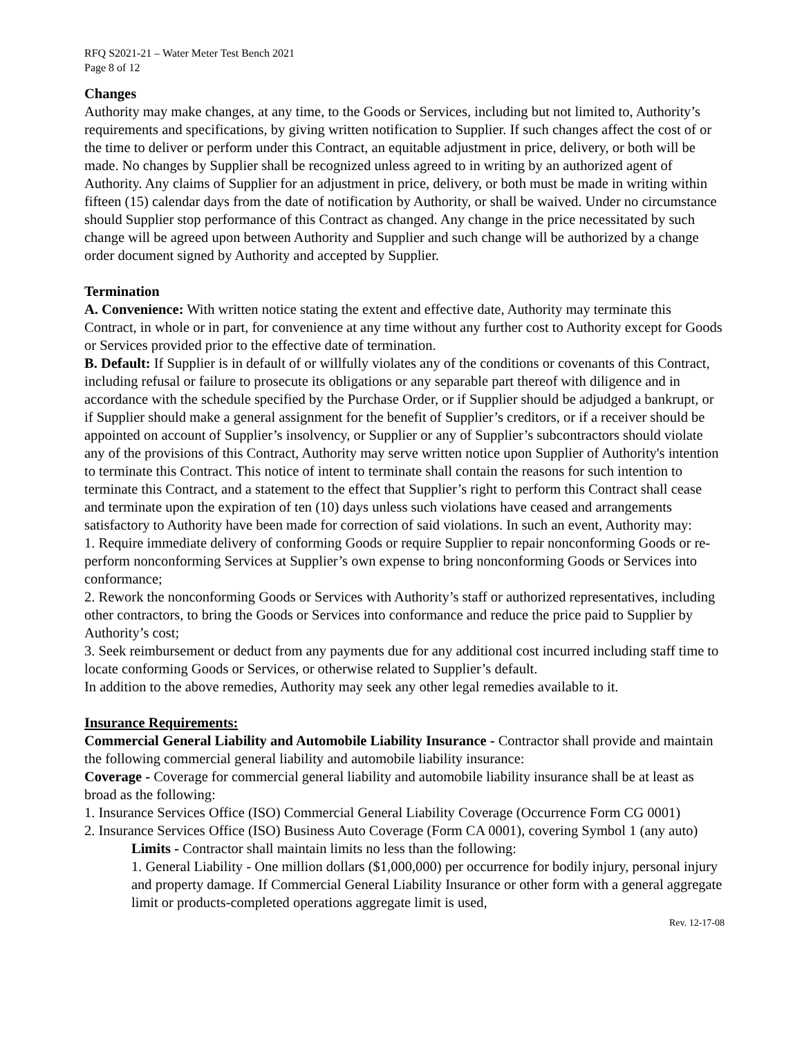RFQ S2021-21 – Water Meter Test Bench 2021
Page 8 of 12
Changes
Authority may make changes, at any time, to the Goods or Services, including but not limited to, Authority’s requirements and specifications, by giving written notification to Supplier. If such changes affect the cost of or the time to deliver or perform under this Contract, an equitable adjustment in price, delivery, or both will be made. No changes by Supplier shall be recognized unless agreed to in writing by an authorized agent of Authority. Any claims of Supplier for an adjustment in price, delivery, or both must be made in writing within fifteen (15) calendar days from the date of notification by Authority, or shall be waived. Under no circumstance should Supplier stop performance of this Contract as changed. Any change in the price necessitated by such change will be agreed upon between Authority and Supplier and such change will be authorized by a change order document signed by Authority and accepted by Supplier.
Termination
A. Convenience: With written notice stating the extent and effective date, Authority may terminate this Contract, in whole or in part, for convenience at any time without any further cost to Authority except for Goods or Services provided prior to the effective date of termination.
B. Default: If Supplier is in default of or willfully violates any of the conditions or covenants of this Contract, including refusal or failure to prosecute its obligations or any separable part thereof with diligence and in accordance with the schedule specified by the Purchase Order, or if Supplier should be adjudged a bankrupt, or if Supplier should make a general assignment for the benefit of Supplier’s creditors, or if a receiver should be appointed on account of Supplier’s insolvency, or Supplier or any of Supplier’s subcontractors should violate any of the provisions of this Contract, Authority may serve written notice upon Supplier of Authority's intention to terminate this Contract. This notice of intent to terminate shall contain the reasons for such intention to terminate this Contract, and a statement to the effect that Supplier’s right to perform this Contract shall cease and terminate upon the expiration of ten (10) days unless such violations have ceased and arrangements satisfactory to Authority have been made for correction of said violations. In such an event, Authority may:
1. Require immediate delivery of conforming Goods or require Supplier to repair nonconforming Goods or re-perform nonconforming Services at Supplier’s own expense to bring nonconforming Goods or Services into conformance;
2. Rework the nonconforming Goods or Services with Authority’s staff or authorized representatives, including other contractors, to bring the Goods or Services into conformance and reduce the price paid to Supplier by Authority’s cost;
3. Seek reimbursement or deduct from any payments due for any additional cost incurred including staff time to locate conforming Goods or Services, or otherwise related to Supplier’s default.
In addition to the above remedies, Authority may seek any other legal remedies available to it.
Insurance Requirements:
Commercial General Liability and Automobile Liability Insurance - Contractor shall provide and maintain the following commercial general liability and automobile liability insurance:
Coverage - Coverage for commercial general liability and automobile liability insurance shall be at least as broad as the following:
1. Insurance Services Office (ISO) Commercial General Liability Coverage (Occurrence Form CG 0001)
2. Insurance Services Office (ISO) Business Auto Coverage (Form CA 0001), covering Symbol 1 (any auto)
Limits - Contractor shall maintain limits no less than the following:
1. General Liability - One million dollars ($1,000,000) per occurrence for bodily injury, personal injury and property damage. If Commercial General Liability Insurance or other form with a general aggregate limit or products-completed operations aggregate limit is used,
Rev. 12-17-08